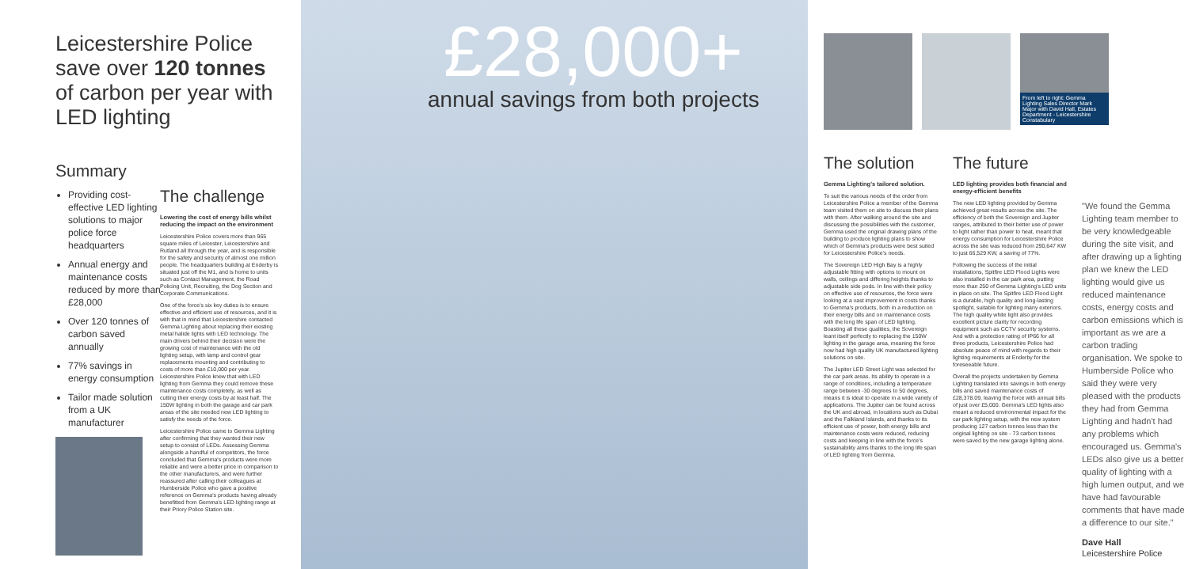Leicestershire Police
save over 120 tonnes
of carbon per year with
LED lighting
Summary
Providing cost-effective LED lighting solutions to major police force headquarters
Annual energy and maintenance costs reduced by more than £28,000
Over 120 tonnes of carbon saved annually
77% savings in energy consumption
Tailor made solution from a UK manufacturer
The challenge
Lowering the cost of energy bills whilst reducing the impact on the environment
Leicestershire Police covers more than 965 square miles of Leicester, Leicestershire and Rutland all through the year, and is responsible for the safety and security of almost one million people. The headquarters building at Enderby is situated just off the M1, and is home to units such as Contact Management, the Road Policing Unit, Recruiting, the Dog Section and Corporate Communications.
One of the force's six key duties is to ensure effective and efficient use of resources, and it is with that in mind that Leicestershire contacted Gemma Lighting about replacing their existing metal halide lights with LED technology. The main drivers behind their decision were the growing cost of maintenance with the old lighting setup, with lamp and control gear replacements mounting and contributing to costs of more than £10,000 per year. Leicestershire Police knew that with LED lighting from Gemma they could remove these maintenance costs completely, as well as cutting their energy costs by at least half. The 150W lighting in both the garage and car park areas of the site needed new LED lighting to satisfy the needs of the force.
Leicestershire Police came to Gemma Lighting after confirming that they wanted their new setup to consist of LEDs. Assessing Gemma alongside a handful of competitors, the force concluded that Gemma's products were more reliable and were a better price in comparison to the other manufacturers, and were further reassured after calling their colleagues at Humberside Police who gave a positive reference on Gemma's products having already benefitted from Gemma's LED lighting range at their Priory Police Station site.
£28,000+
annual savings from both projects
From left to right: Gemma Lighting Sales Director Mark Major with David Hall, Estates Department - Leicestershire Constabulary
The solution
Gemma Lighting's tailored solution.
To suit the various needs of the order from Leicestershire Police a member of the Gemma team visited them on site to discuss their plans with them. After walking around the site and discussing the possibilities with the customer, Gemma used the original drawing plans of the building to produce lighting plans to show which of Gemma's products were best suited for Leicestershire Police's needs.
The Sovereign LED High Bay is a highly adjustable fitting with options to mount on walls, ceilings and differing heights thanks to adjustable side pods. In line with their policy on effective use of resources, the force were looking at a vast improvement in costs thanks to Gemma's products, both in a reduction on their energy bills and on maintenance costs with the long life span of LED lighting. Boasting all these qualities, the Sovereign leant itself perfectly to replacing the 150W lighting in the garage area, meaning the force now had high quality UK manufactured lighting solutions on site.
The Jupiter LED Street Light was selected for the car park areas. Its ability to operate in a range of conditions, including a temperature range between -30 degrees to 50 degrees, means it is ideal to operate in a wide variety of applications. The Jupiter can be found across the UK and abroad, in locations such as Dubai and the Falkland Islands, and thanks to its efficient use of power, both energy bills and maintenance costs were reduced, reducing costs and keeping in line with the force's sustainability aims thanks to the long life span of LED lighting from Gemma.
The future
LED lighting provides both financial and energy-efficient benefits
The new LED lighting provided by Gemma achieved great results across the site. The efficiency of both the Sovereign and Jupiter ranges, attributed to their better use of power to light rather than power to heat, meant that energy consumption for Leicestershire Police across the site was reduced from 290,647 KW to just 66,529 KW, a saving of 77%.
Following the success of the initial installations, Spitfire LED Flood Lights were also installed in the car park area, putting more than 250 of Gemma Lighting's LED units in place on site. The Spitfire LED Flood Light is a durable, high quality and long-lasting spotlight, suitable for lighting many exteriors. The high quality white light also provides excellent picture clarity for recording equipment such as CCTV security systems. And with a protection rating of IP66 for all three products, Leicestershire Police had absolute peace of mind with regards to their lighting requirements at Enderby for the foreseeable future.
Overall the projects undertaken by Gemma Lighting translated into savings in both energy bills and saved maintenance costs of £28,378.09, leaving the force with annual bills of just over £5,000. Gemma's LED lights also meant a reduced environmental impact for the car park lighting setup, with the new system producing 127 carbon tonnes less than the original lighting on site - 73 carbon tonnes were saved by the new garage lighting alone.
"We found the Gemma Lighting team member to be very knowledgeable during the site visit, and after drawing up a lighting plan we knew the LED lighting would give us reduced maintenance costs, energy costs and carbon emissions which is important as we are a carbon trading organisation. We spoke to Humberside Police who said they were very pleased with the products they had from Gemma Lighting and hadn't had any problems which encouraged us. Gemma's LEDs also give us a better quality of lighting with a high lumen output, and we have had favourable comments that have made a difference to our site."
Dave Hall
Leicestershire Police